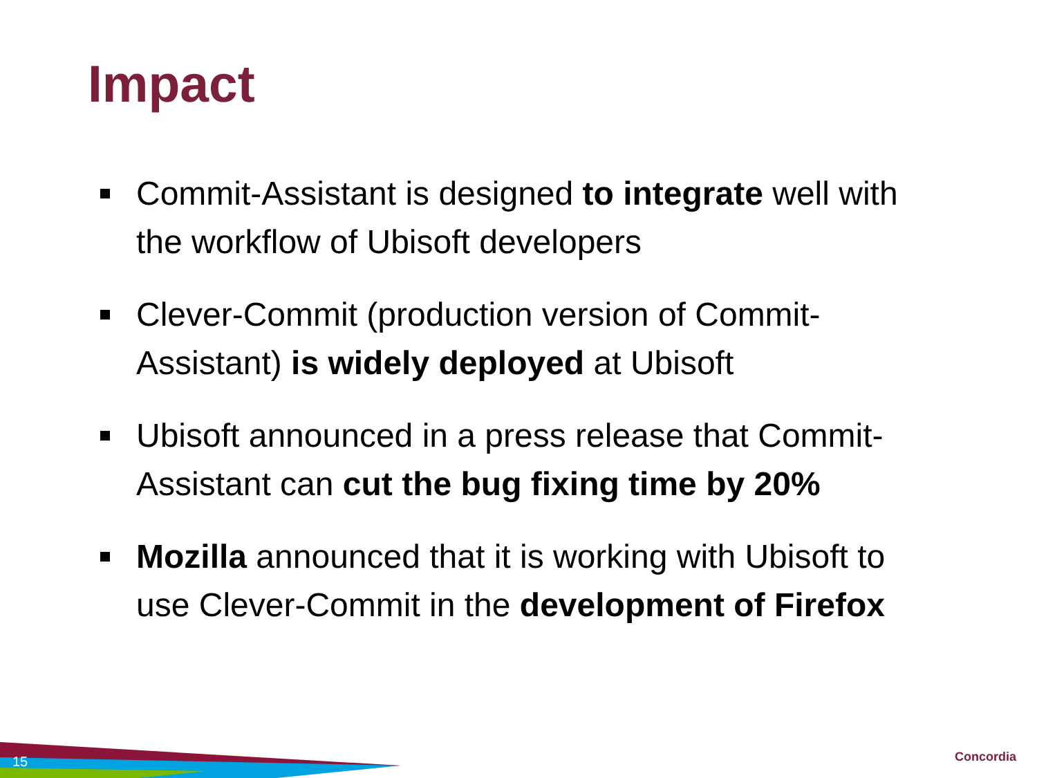Impact
Commit-Assistant is designed to integrate well with the workflow of Ubisoft developers
Clever-Commit (production version of Commit-Assistant) is widely deployed at Ubisoft
Ubisoft announced in a press release that Commit-Assistant can cut the bug fixing time by 20%
Mozilla announced that it is working with Ubisoft to use Clever-Commit in the development of Firefox
15 Concordia